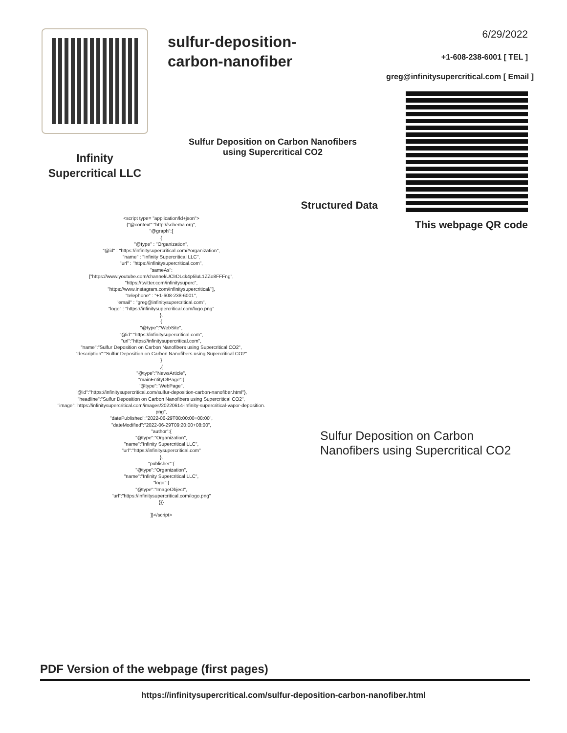Infinity
Supercritical LLC
sulfur-deposition-
carbon-nanofiber
Sulfur Deposition on Carbon Nanofibers
using Supercritical CO2
Structured Data
6/29/2022
+1-608-238-6001 [ TEL ]
greg@infinitysupercritical.com [ Email ]
This webpage QR code
<script type= "application/ld+json">
{"@context":"http://schema.org",
"@graph":[
{
"@type" : "Organization",
"@id" : "https://infinitysupercritical.com/#organization",
"name" : "Infinity Supercritical LLC",
"url" : "https://infinitysupercritical.com",
"sameAs":
["https://www.youtube.com/channel/UClrDLck4p5luL1ZZo8FFFng",
"https://twitter.com/infinitysuperc",
"https://www.instagram.com/infinitysupercritical/"],
"telephone" : "+1-608-238-6001",
"email" : "greg@infinitysupercritical.com",
"logo" : "https://infinitysupercritical.com/logo.png"
},
{
"@type":"WebSite",
"@id":"https://infinitysupercritical.com",
"url":"https://infinitysupercritical.com",
"name":"Sulfur Deposition on Carbon Nanofibers using Supercritical CO2",
"description":"Sulfur Deposition on Carbon Nanofibers using Supercritical CO2"
}
,{
"@type":"NewsArticle",
"mainEntityOfPage":{
"@type":"WebPage",
"@id":"https://infinitysupercritical.com/sulfur-deposition-carbon-nanofiber.html"},
"headline":"Sulfur Deposition on Carbon Nanofibers using Supercritical CO2",
"image":"https://infinitysupercritical.com/images/20220614-infinity-supercritical-vapor-deposition.
png",
"datePublished":"2022-06-29T08:00:00+08:00",
"dateModified":"2022-06-29T09:20:00+08:00",
"author":{
"@type":"Organization",
"name":"Infinity Supercritical LLC",
"url":"https://infinitysupercritical.com"
},
"publisher":{
"@type":"Organization",
"name":"Infinity Supercritical LLC",
"logo":{
"@type":"ImageObject",
"url":"https://infinitysupercritical.com/logo.png"
}}}
]}</script>
Sulfur Deposition on Carbon
Nanofibers using Supercritical CO2
PDF Version of the webpage (first pages)
https://infinitysupercritical.com/sulfur-deposition-carbon-nanofiber.html